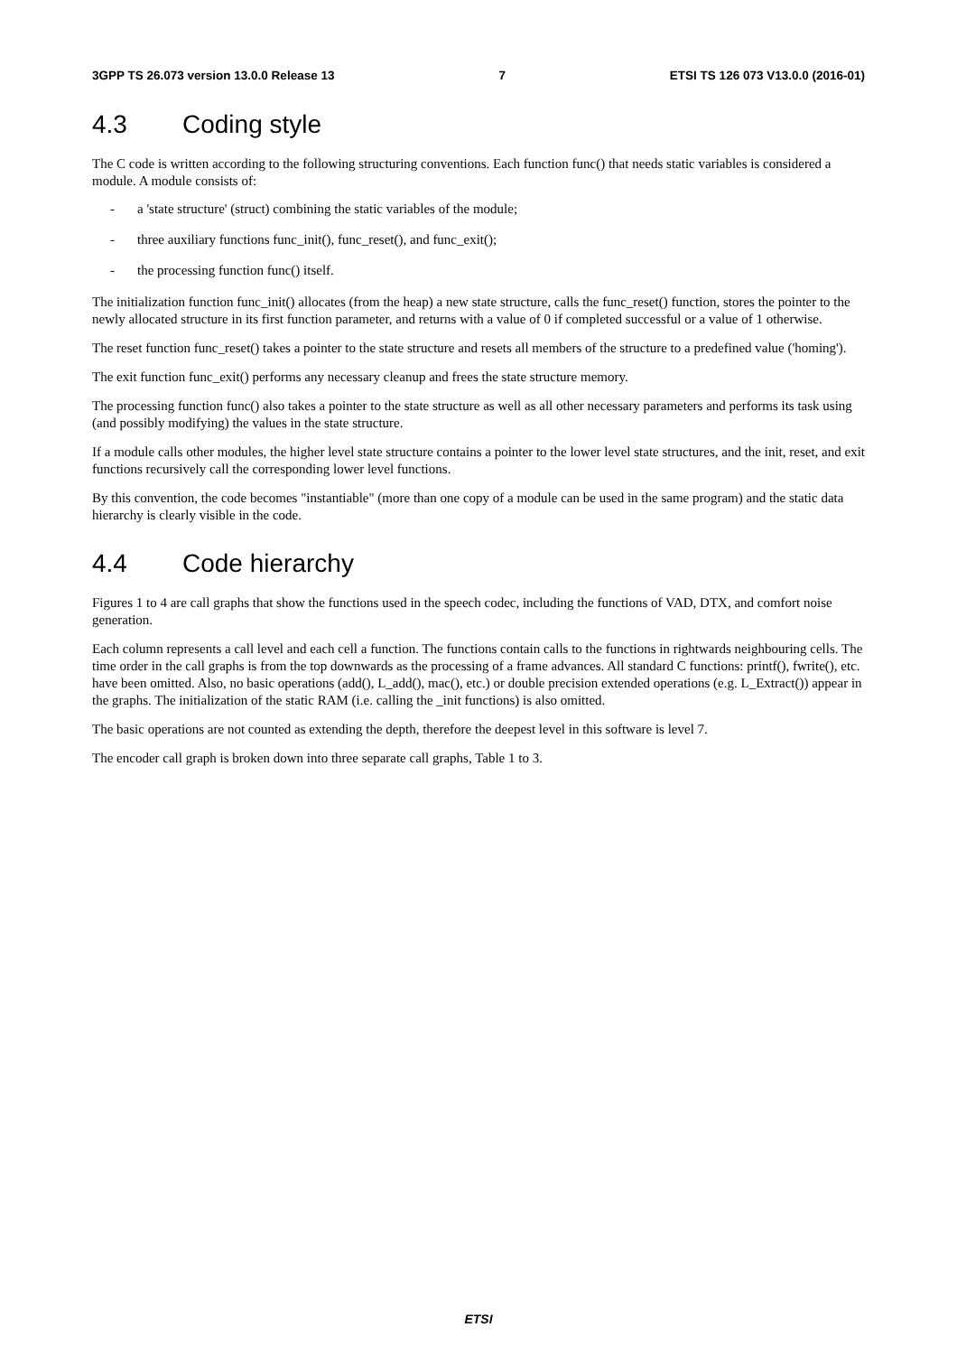3GPP TS 26.073 version 13.0.0 Release 13
7 ETSI TS 126 073 V13.0.0 (2016-01)
4.3 Coding style
The C code is written according to the following structuring conventions. Each function func() that needs static variables is considered a module. A module consists of:
- a 'state structure' (struct) combining the static variables of the module;
- three auxiliary functions func_init(), func_reset(), and func_exit();
- the processing function func() itself.
The initialization function func_init() allocates (from the heap) a new state structure, calls the func_reset() function, stores the pointer to the newly allocated structure in its first function parameter, and returns with a value of 0 if completed successful or a value of 1 otherwise.
The reset function func_reset() takes a pointer to the state structure and resets all members of the structure to a predefined value ('homing').
The exit function func_exit() performs any necessary cleanup and frees the state structure memory.
The processing function func() also takes a pointer to the state structure as well as all other necessary parameters and performs its task using (and possibly modifying) the values in the state structure.
If a module calls other modules, the higher level state structure contains a pointer to the lower level state structures, and the init, reset, and exit functions recursively call the corresponding lower level functions.
By this convention, the code becomes "instantiable" (more than one copy of a module can be used in the same program) and the static data hierarchy is clearly visible in the code.
4.4 Code hierarchy
Figures 1 to 4 are call graphs that show the functions used in the speech codec, including the functions of VAD, DTX, and comfort noise generation.
Each column represents a call level and each cell a function. The functions contain calls to the functions in rightwards neighbouring cells. The time order in the call graphs is from the top downwards as the processing of a frame advances. All standard C functions: printf(), fwrite(), etc. have been omitted. Also, no basic operations (add(), L_add(), mac(), etc.) or double precision extended operations (e.g. L_Extract()) appear in the graphs. The initialization of the static RAM (i.e. calling the _init functions) is also omitted.
The basic operations are not counted as extending the depth, therefore the deepest level in this software is level 7.
The encoder call graph is broken down into three separate call graphs, Table 1 to 3.
ETSI